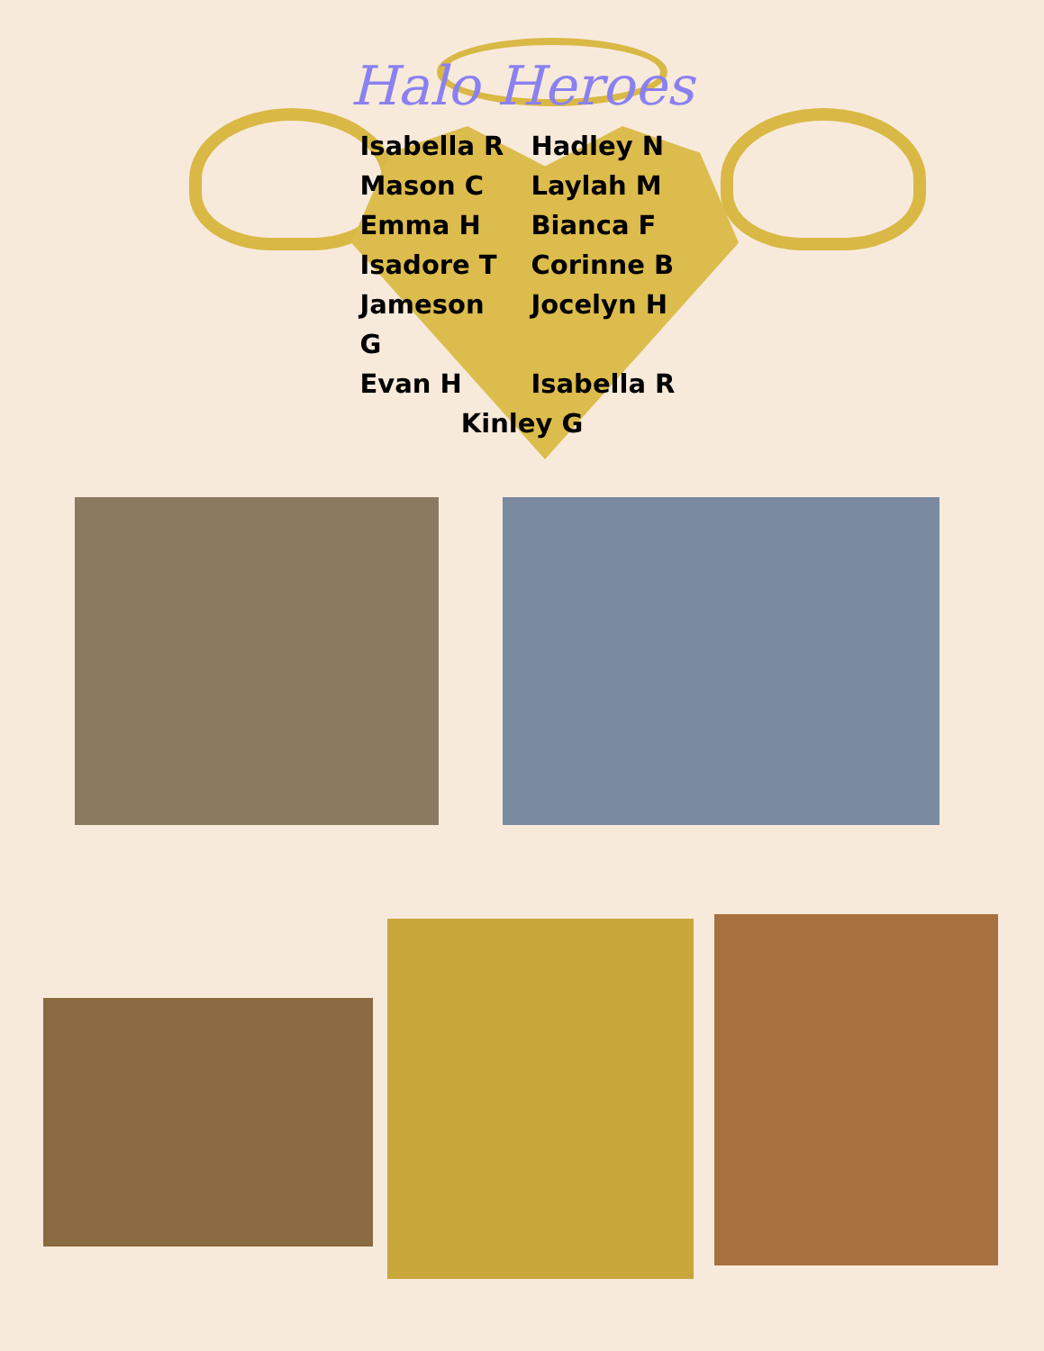Halo Heroes
Isabella R
Hadley N
Mason C
Laylah M
Emma H
Bianca F
Isadore T
Corinne B
Jameson G
Jocelyn H
Evan H
Isabella R
Kinley G